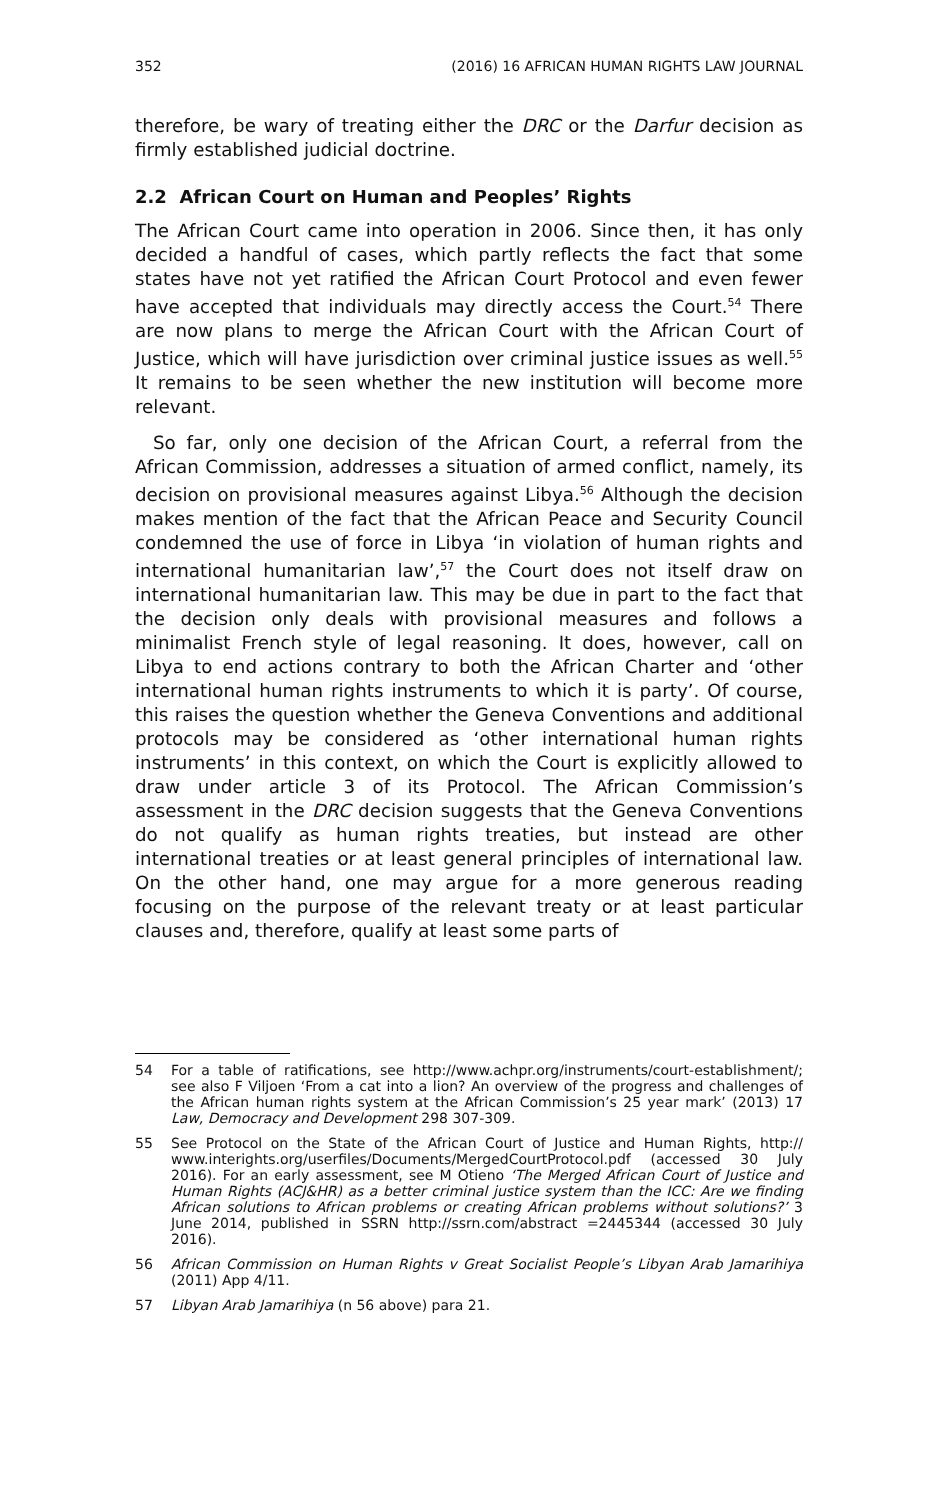352 (2016) 16 AFRICAN HUMAN RIGHTS LAW JOURNAL
therefore, be wary of treating either the DRC or the Darfur decision as firmly established judicial doctrine.
2.2 African Court on Human and Peoples’ Rights
The African Court came into operation in 2006. Since then, it has only decided a handful of cases, which partly reflects the fact that some states have not yet ratified the African Court Protocol and even fewer have accepted that individuals may directly access the Court.<sup>54</sup> There are now plans to merge the African Court with the African Court of Justice, which will have jurisdiction over criminal justice issues as well.<sup>55</sup> It remains to be seen whether the new institution will become more relevant.
So far, only one decision of the African Court, a referral from the African Commission, addresses a situation of armed conflict, namely, its decision on provisional measures against Libya.<sup>56</sup> Although the decision makes mention of the fact that the African Peace and Security Council condemned the use of force in Libya ‘in violation of human rights and international humanitarian law’,<sup>57</sup> the Court does not itself draw on international humanitarian law. This may be due in part to the fact that the decision only deals with provisional measures and follows a minimalist French style of legal reasoning. It does, however, call on Libya to end actions contrary to both the African Charter and ‘other international human rights instruments to which it is party’. Of course, this raises the question whether the Geneva Conventions and additional protocols may be considered as ‘other international human rights instruments’ in this context, on which the Court is explicitly allowed to draw under article 3 of its Protocol. The African Commission’s assessment in the DRC decision suggests that the Geneva Conventions do not qualify as human rights treaties, but instead are other international treaties or at least general principles of international law. On the other hand, one may argue for a more generous reading focusing on the purpose of the relevant treaty or at least particular clauses and, therefore, qualify at least some parts of
54 For a table of ratifications, see http://www.achpr.org/instruments/court-establishment/; see also F Viljoen ‘From a cat into a lion? An overview of the progress and challenges of the African human rights system at the African Commission’s 25 year mark’ (2013) 17 Law, Democracy and Development 298 307-309.
55 See Protocol on the State of the African Court of Justice and Human Rights, http:// www.interights.org/userfiles/Documents/MergedCourtProtocol.pdf (accessed 30 July 2016). For an early assessment, see M Otieno ‘The Merged African Court of Justice and Human Rights (ACJ&HR) as a better criminal justice system than the ICC: Are we finding African solutions to African problems or creating African problems without solutions?’ 3 June 2014, published in SSRN http://ssrn.com/abstract =2445344 (accessed 30 July 2016).
56 African Commission on Human Rights v Great Socialist People’s Libyan Arab Jamarihiya (2011) App 4/11.
57 Libyan Arab Jamarihiya (n 56 above) para 21.